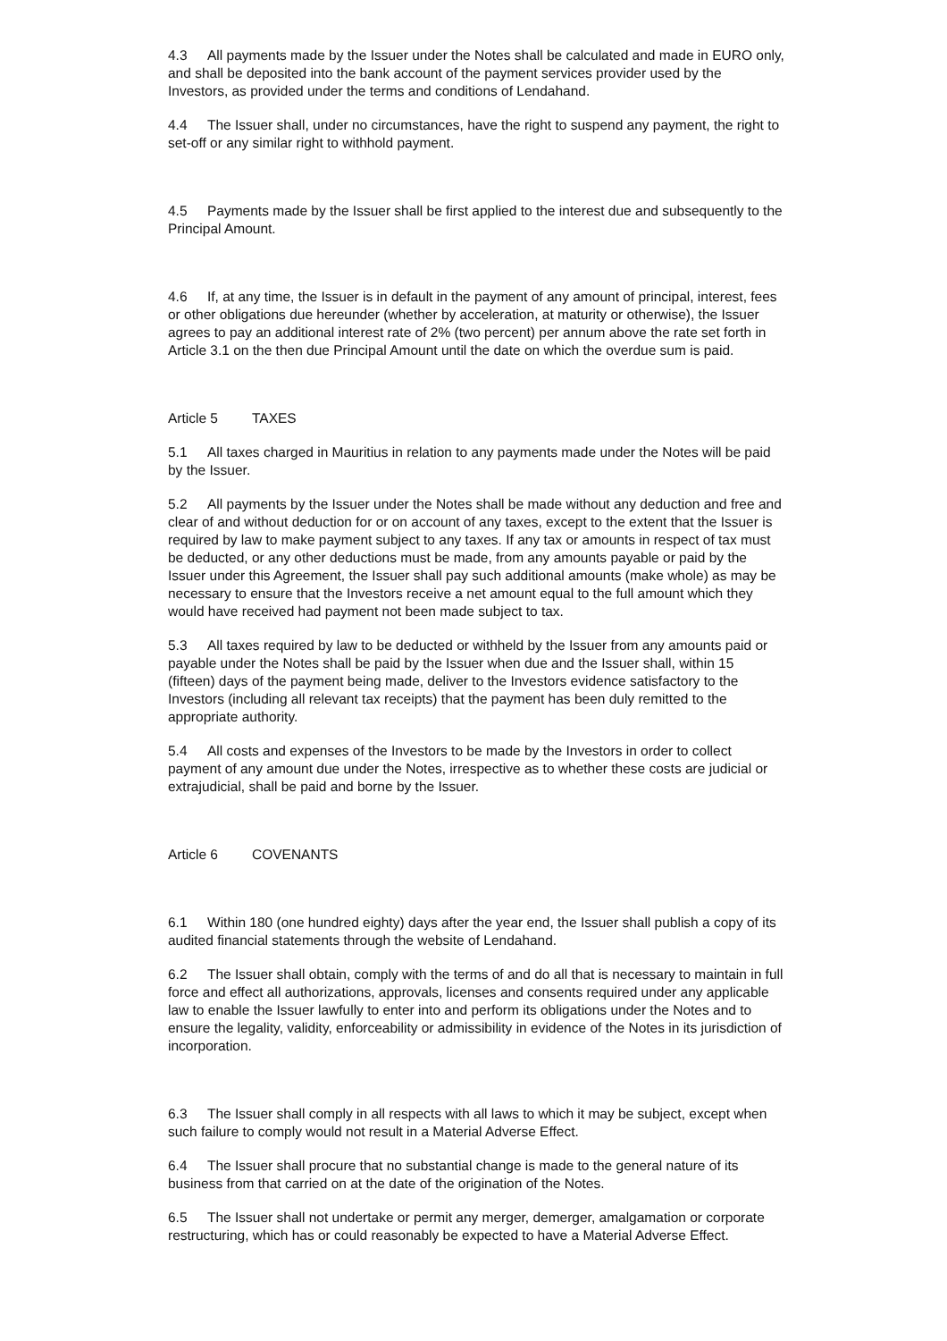4.3 All payments made by the Issuer under the Notes shall be calculated and made in EURO only, and shall be deposited into the bank account of the payment services provider used by the Investors, as provided under the terms and conditions of Lendahand.
4.4 The Issuer shall, under no circumstances, have the right to suspend any payment, the right to set-off or any similar right to withhold payment.
4.5 Payments made by the Issuer shall be first applied to the interest due and subsequently to the Principal Amount.
4.6 If, at any time, the Issuer is in default in the payment of any amount of principal, interest, fees or other obligations due hereunder (whether by acceleration, at maturity or otherwise), the Issuer agrees to pay an additional interest rate of 2% (two percent) per annum above the rate set forth in Article 3.1 on the then due Principal Amount until the date on which the overdue sum is paid.
Article 5 TAXES
5.1 All taxes charged in Mauritius in relation to any payments made under the Notes will be paid by the Issuer.
5.2 All payments by the Issuer under the Notes shall be made without any deduction and free and clear of and without deduction for or on account of any taxes, except to the extent that the Issuer is required by law to make payment subject to any taxes. If any tax or amounts in respect of tax must be deducted, or any other deductions must be made, from any amounts payable or paid by the Issuer under this Agreement, the Issuer shall pay such additional amounts (make whole) as may be necessary to ensure that the Investors receive a net amount equal to the full amount which they would have received had payment not been made subject to tax.
5.3 All taxes required by law to be deducted or withheld by the Issuer from any amounts paid or payable under the Notes shall be paid by the Issuer when due and the Issuer shall, within 15 (fifteen) days of the payment being made, deliver to the Investors evidence satisfactory to the Investors (including all relevant tax receipts) that the payment has been duly remitted to the appropriate authority.
5.4 All costs and expenses of the Investors to be made by the Investors in order to collect payment of any amount due under the Notes, irrespective as to whether these costs are judicial or extrajudicial, shall be paid and borne by the Issuer.
Article 6 COVENANTS
6.1 Within 180 (one hundred eighty) days after the year end, the Issuer shall publish a copy of its audited financial statements through the website of Lendahand.
6.2 The Issuer shall obtain, comply with the terms of and do all that is necessary to maintain in full force and effect all authorizations, approvals, licenses and consents required under any applicable law to enable the Issuer lawfully to enter into and perform its obligations under the Notes and to ensure the legality, validity, enforceability or admissibility in evidence of the Notes in its jurisdiction of incorporation.
6.3 The Issuer shall comply in all respects with all laws to which it may be subject, except when such failure to comply would not result in a Material Adverse Effect.
6.4 The Issuer shall procure that no substantial change is made to the general nature of its business from that carried on at the date of the origination of the Notes.
6.5 The Issuer shall not undertake or permit any merger, demerger, amalgamation or corporate restructuring, which has or could reasonably be expected to have a Material Adverse Effect.